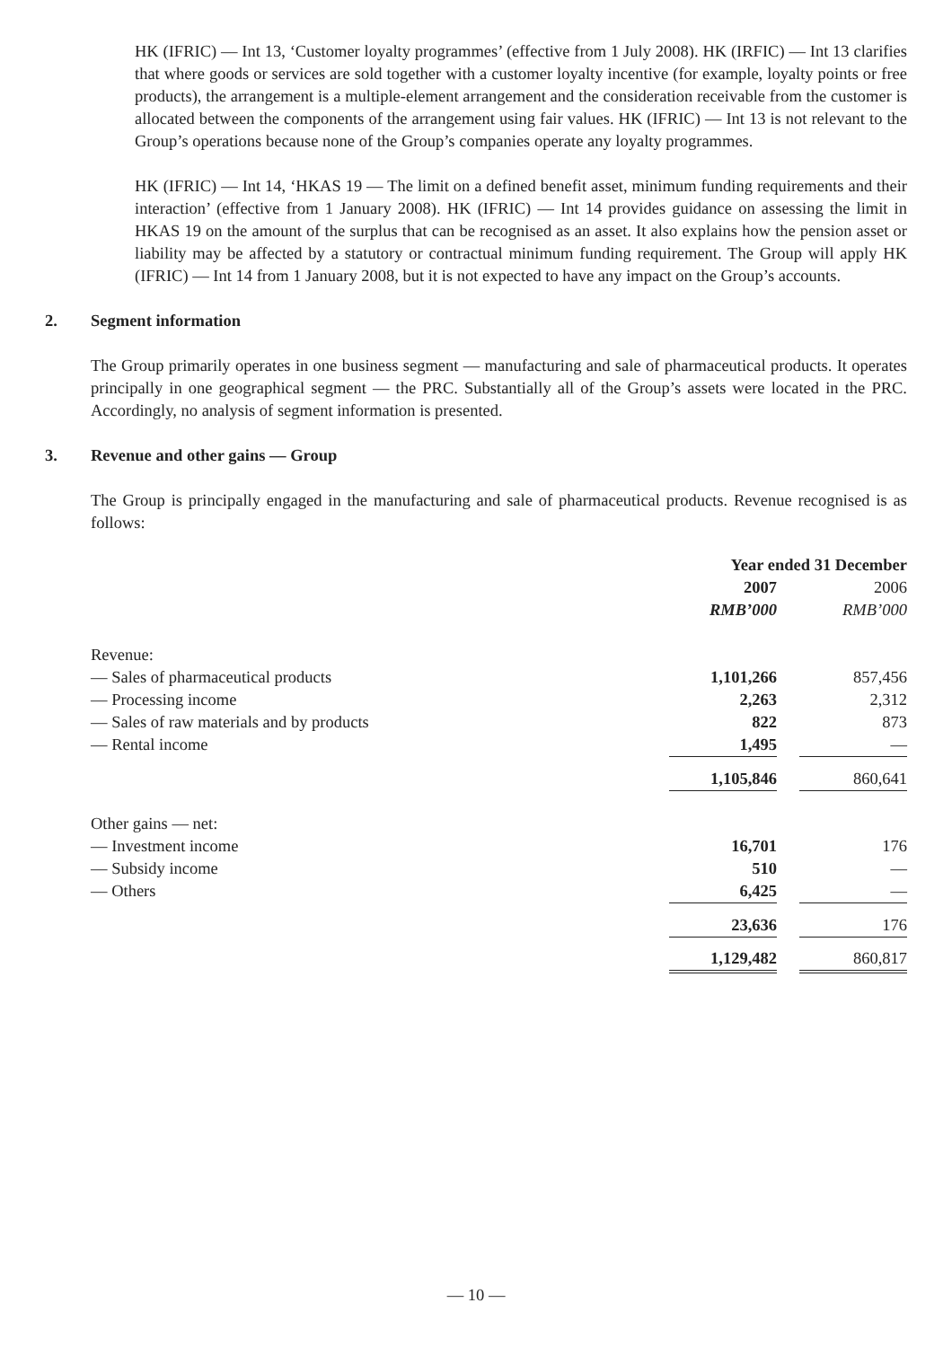HK (IFRIC) — Int 13, ‘Customer loyalty programmes’ (effective from 1 July 2008). HK (IRFIC) — Int 13 clarifies that where goods or services are sold together with a customer loyalty incentive (for example, loyalty points or free products), the arrangement is a multiple-element arrangement and the consideration receivable from the customer is allocated between the components of the arrangement using fair values. HK (IFRIC) — Int 13 is not relevant to the Group’s operations because none of the Group’s companies operate any loyalty programmes.
HK (IFRIC) — Int 14, ‘HKAS 19 — The limit on a defined benefit asset, minimum funding requirements and their interaction’ (effective from 1 January 2008). HK (IFRIC) — Int 14 provides guidance on assessing the limit in HKAS 19 on the amount of the surplus that can be recognised as an asset. It also explains how the pension asset or liability may be affected by a statutory or contractual minimum funding requirement. The Group will apply HK (IFRIC) — Int 14 from 1 January 2008, but it is not expected to have any impact on the Group’s accounts.
2. Segment information
The Group primarily operates in one business segment — manufacturing and sale of pharmaceutical products. It operates principally in one geographical segment — the PRC. Substantially all of the Group’s assets were located in the PRC. Accordingly, no analysis of segment information is presented.
3. Revenue and other gains — Group
The Group is principally engaged in the manufacturing and sale of pharmaceutical products. Revenue recognised is as follows:
| | Year ended 31 December | | |
| | 2007 | | 2006 |
| | RMB’000 | | RMB’000 |
| Revenue: | | | |
| — Sales of pharmaceutical products | 1,101,266 | | 857,456 |
| — Processing income | 2,263 | | 2,312 |
| — Sales of raw materials and by products | 822 | | 873 |
| — Rental income | 1,495 | | — |
| | 1,105,846 | | 860,641 |
| Other gains — net: | | | |
| — Investment income | 16,701 | | 176 |
| — Subsidy income | 510 | | — |
| — Others | 6,425 | | — |
| | 23,636 | | 176 |
| | 1,129,482 | | 860,817 |
— 10 —